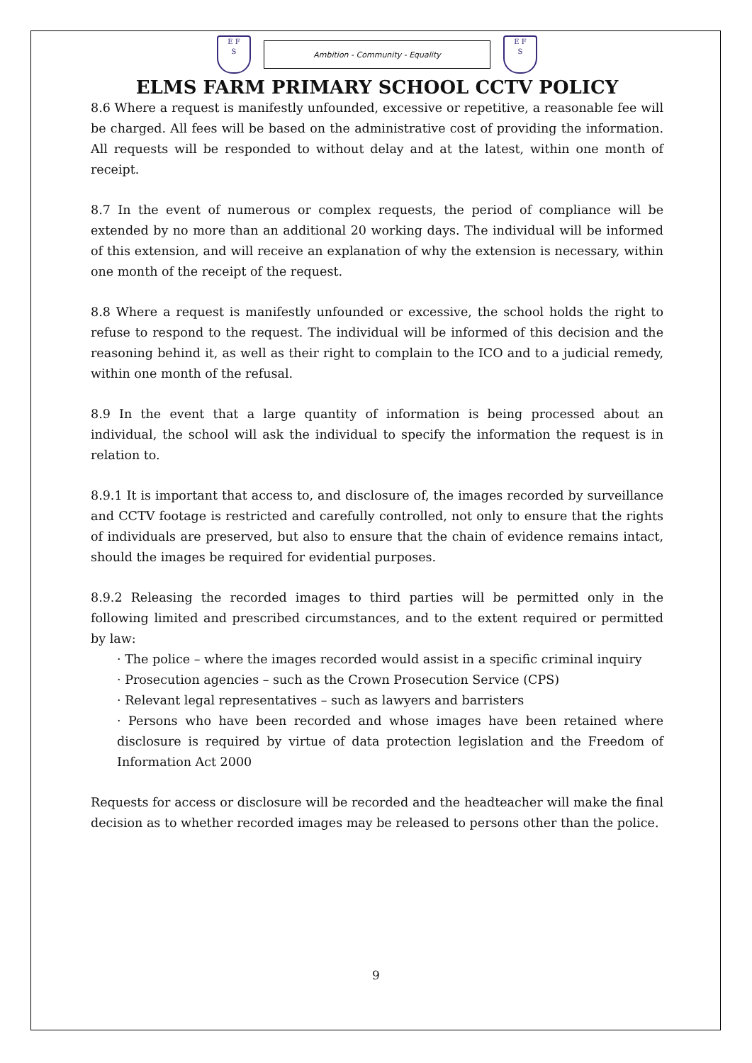E F
S
Ambition - Community - Equality
E F
S
ELMS FARM PRIMARY SCHOOL CCTV POLICY
8.6 Where a request is manifestly unfounded, excessive or repetitive, a reasonable fee will be charged. All fees will be based on the administrative cost of providing the information. All requests will be responded to without delay and at the latest, within one month of receipt.
8.7 In the event of numerous or complex requests, the period of compliance will be extended by no more than an additional 20 working days. The individual will be informed of this extension, and will receive an explanation of why the extension is necessary, within one month of the receipt of the request.
8.8 Where a request is manifestly unfounded or excessive, the school holds the right to refuse to respond to the request. The individual will be informed of this decision and the reasoning behind it, as well as their right to complain to the ICO and to a judicial remedy, within one month of the refusal.
8.9 In the event that a large quantity of information is being processed about an individual, the school will ask the individual to specify the information the request is in relation to.
8.9.1 It is important that access to, and disclosure of, the images recorded by surveillance and CCTV footage is restricted and carefully controlled, not only to ensure that the rights of individuals are preserved, but also to ensure that the chain of evidence remains intact, should the images be required for evidential purposes.
8.9.2 Releasing the recorded images to third parties will be permitted only in the following limited and prescribed circumstances, and to the extent required or permitted by law:
· The police – where the images recorded would assist in a specific criminal inquiry
· Prosecution agencies – such as the Crown Prosecution Service (CPS)
· Relevant legal representatives – such as lawyers and barristers
· Persons who have been recorded and whose images have been retained where disclosure is required by virtue of data protection legislation and the Freedom of Information Act 2000
Requests for access or disclosure will be recorded and the headteacher will make the final decision as to whether recorded images may be released to persons other than the police.
9